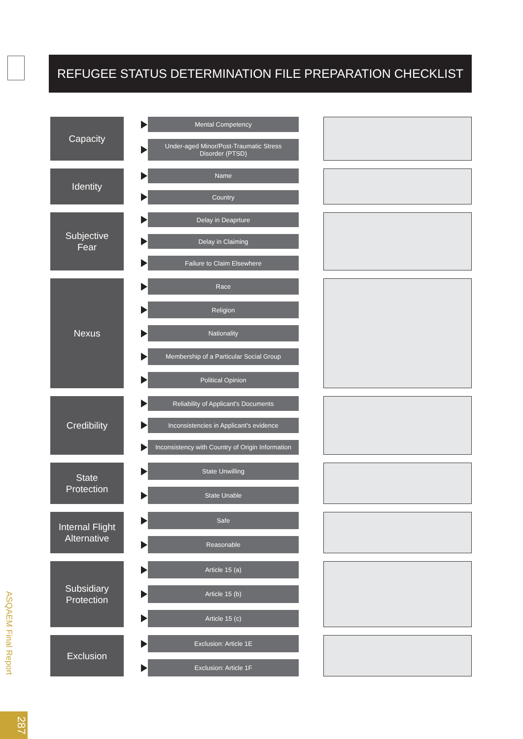REFUGEE STATUS DETERMINATION FILE PREPARATION CHECKLIST
Capacity
Mental Competency
Under-aged Minor/Post-Traumatic Stress Disorder (PTSD)
Identity
Name
Country
Subjective
Fear
Delay in Deaprture
Delay in Claiming
Failure to Claim Elsewhere
Nexus
Race
Religion
Nationality
Membership of a Particular Social Group
Political Opinion
Credibility
Reliability of Applicant's Documents
Inconsistencies in Applicant's evidence
Inconsistency with Country of Origin Information
State
Protection
State Unwilling
State Unable
Internal Flight
Alternative
Safe
Reasonable
Subsidiary
Protection
Article 15 (a)
Article 15 (b)
Article 15 (c)
Exclusion
Exclusion: Article 1E
Exclusion: Article 1F
ASQAEM Final Report
287